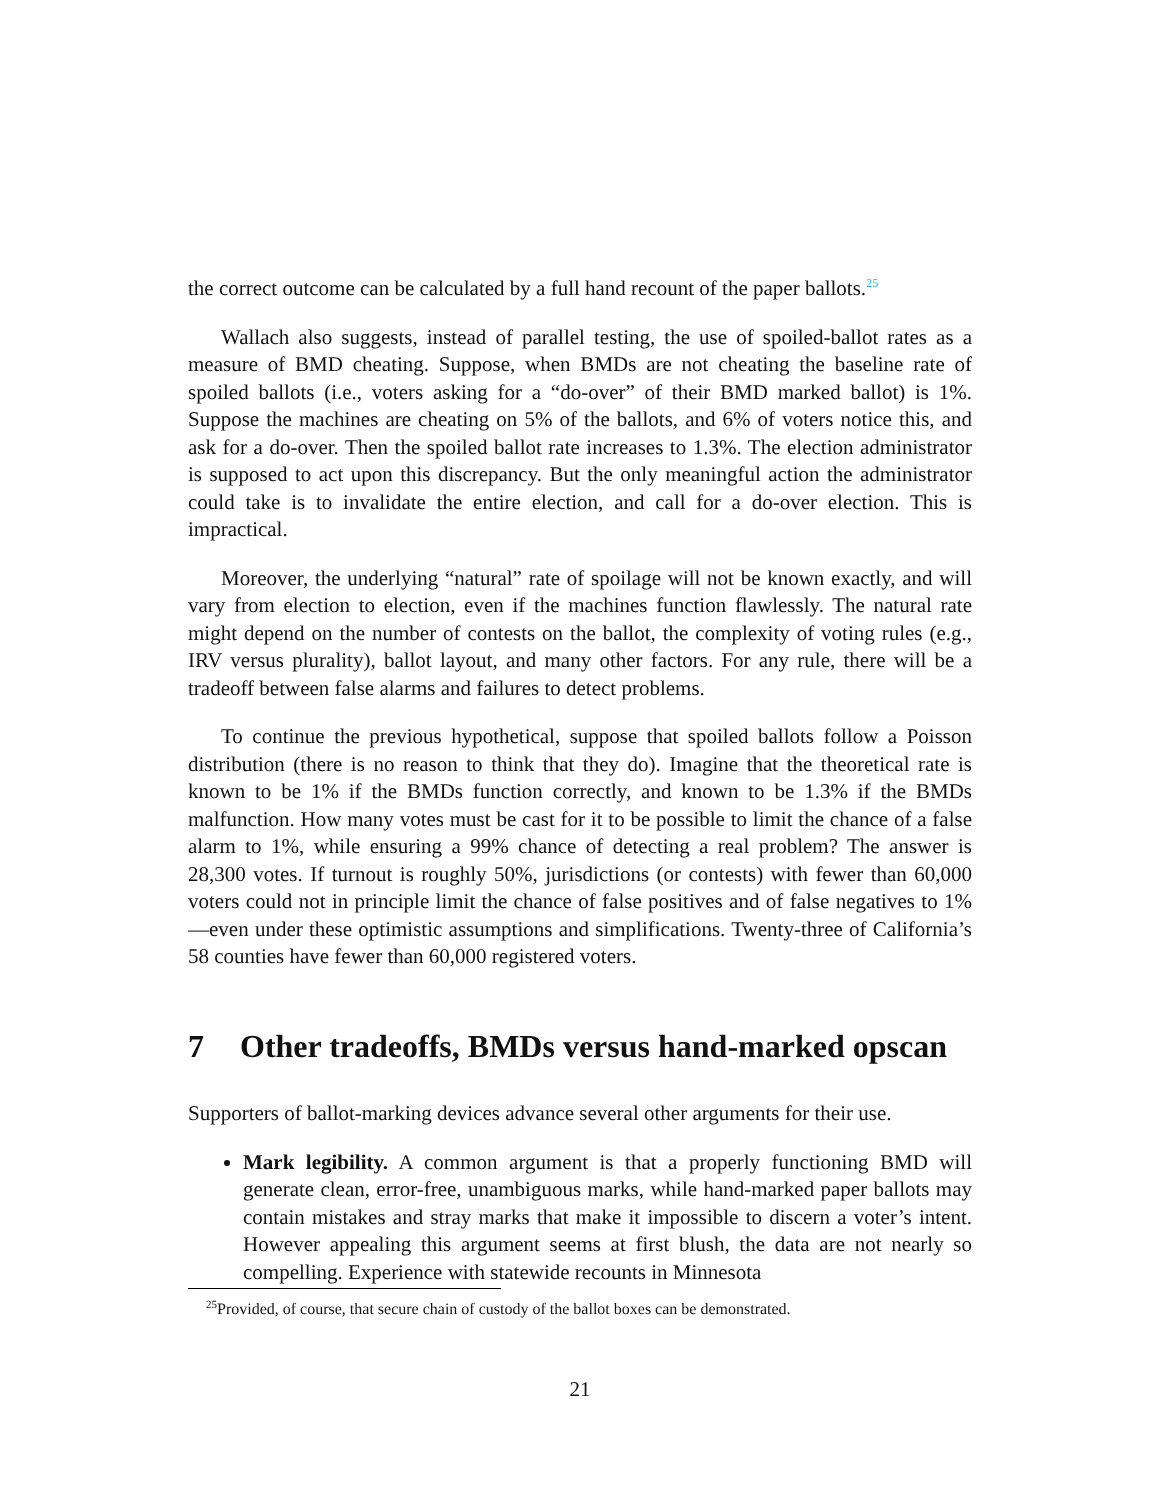the correct outcome can be calculated by a full hand recount of the paper ballots.<sup>25</sup>
Wallach also suggests, instead of parallel testing, the use of spoiled-ballot rates as a measure of BMD cheating. Suppose, when BMDs are not cheating the baseline rate of spoiled ballots (i.e., voters asking for a “do-over” of their BMD marked ballot) is 1%. Suppose the machines are cheating on 5% of the ballots, and 6% of voters notice this, and ask for a do-over. Then the spoiled ballot rate increases to 1.3%. The election administrator is supposed to act upon this discrepancy. But the only meaningful action the administrator could take is to invalidate the entire election, and call for a do-over election. This is impractical.
Moreover, the underlying “natural” rate of spoilage will not be known exactly, and will vary from election to election, even if the machines function flawlessly. The natural rate might depend on the number of contests on the ballot, the complexity of voting rules (e.g., IRV versus plurality), ballot layout, and many other factors. For any rule, there will be a tradeoff between false alarms and failures to detect problems.
To continue the previous hypothetical, suppose that spoiled ballots follow a Poisson distribution (there is no reason to think that they do). Imagine that the theoretical rate is known to be 1% if the BMDs function correctly, and known to be 1.3% if the BMDs malfunction. How many votes must be cast for it to be possible to limit the chance of a false alarm to 1%, while ensuring a 99% chance of detecting a real problem? The answer is 28,300 votes. If turnout is roughly 50%, jurisdictions (or contests) with fewer than 60,000 voters could not in principle limit the chance of false positives and of false negatives to 1%—even under these optimistic assumptions and simplifications. Twenty-three of California’s 58 counties have fewer than 60,000 registered voters.
7 Other tradeoffs, BMDs versus hand-marked opscan
Supporters of ballot-marking devices advance several other arguments for their use.
Mark legibility. A common argument is that a properly functioning BMD will generate clean, error-free, unambiguous marks, while hand-marked paper ballots may contain mistakes and stray marks that make it impossible to discern a voter’s intent. However appealing this argument seems at first blush, the data are not nearly so compelling. Experience with statewide recounts in Minnesota
<sup>25</sup> Provided, of course, that secure chain of custody of the ballot boxes can be demonstrated.
21